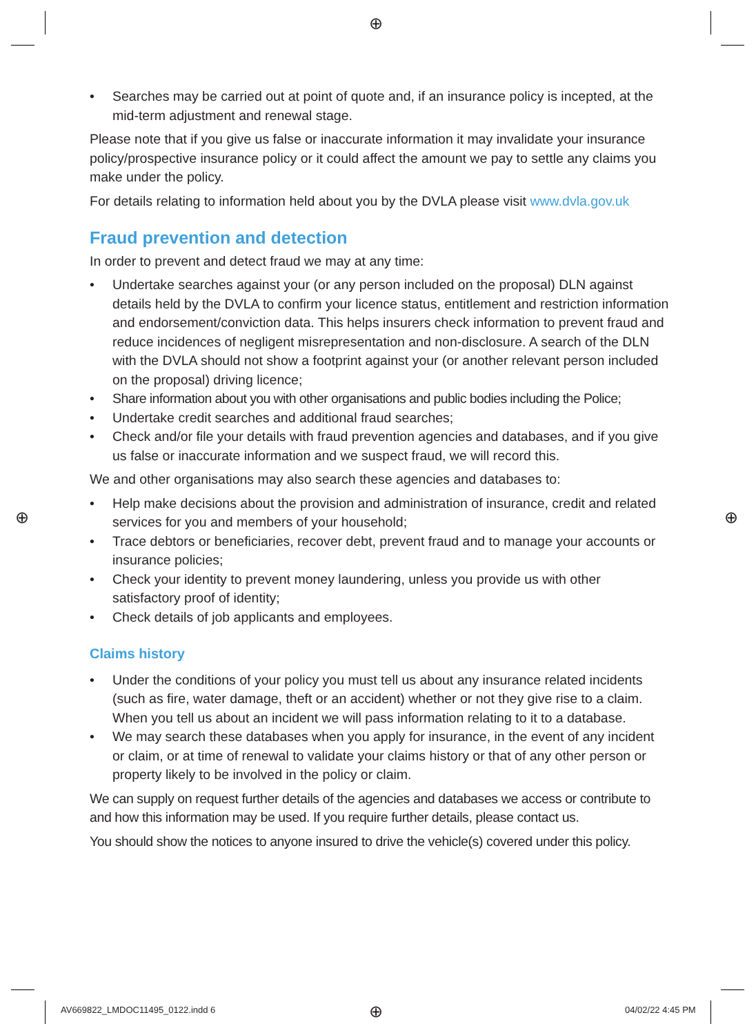⊕
⊕ ⊕
• Searches may be carried out at point of quote and, if an insurance policy is incepted, at the mid-term adjustment and renewal stage.
Please note that if you give us false or inaccurate information it may invalidate your insurance policy/prospective insurance policy or it could affect the amount we pay to settle any claims you make under the policy.
For details relating to information held about you by the DVLA please visit www.dvla.gov.uk
Fraud prevention and detection
In order to prevent and detect fraud we may at any time:
• Undertake searches against your (or any person included on the proposal) DLN against details held by the DVLA to confirm your licence status, entitlement and restriction information and endorsement/conviction data. This helps insurers check information to prevent fraud and reduce incidences of negligent misrepresentation and non-disclosure. A search of the DLN with the DVLA should not show a footprint against your (or another relevant person included on the proposal) driving licence;
• Share information about you with other organisations and public bodies including the Police;
• Undertake credit searches and additional fraud searches;
• Check and/or file your details with fraud prevention agencies and databases, and if you give us false or inaccurate information and we suspect fraud, we will record this.
We and other organisations may also search these agencies and databases to:
• Help make decisions about the provision and administration of insurance, credit and related services for you and members of your household;
• Trace debtors or beneficiaries, recover debt, prevent fraud and to manage your accounts or insurance policies;
• Check your identity to prevent money laundering, unless you provide us with other satisfactory proof of identity;
• Check details of job applicants and employees.
Claims history
• Under the conditions of your policy you must tell us about any insurance related incidents (such as fire, water damage, theft or an accident) whether or not they give rise to a claim. When you tell us about an incident we will pass information relating to it to a database.
• We may search these databases when you apply for insurance, in the event of any incident or claim, or at time of renewal to validate your claims history or that of any other person or property likely to be involved in the policy or claim.
We can supply on request further details of the agencies and databases we access or contribute to and how this information may be used. If you require further details, please contact us.
You should show the notices to anyone insured to drive the vehicle(s) covered under this policy.
AV669822_LMDOC11495_0122.indd 6
⊕ 04/02/22 4:45 PM